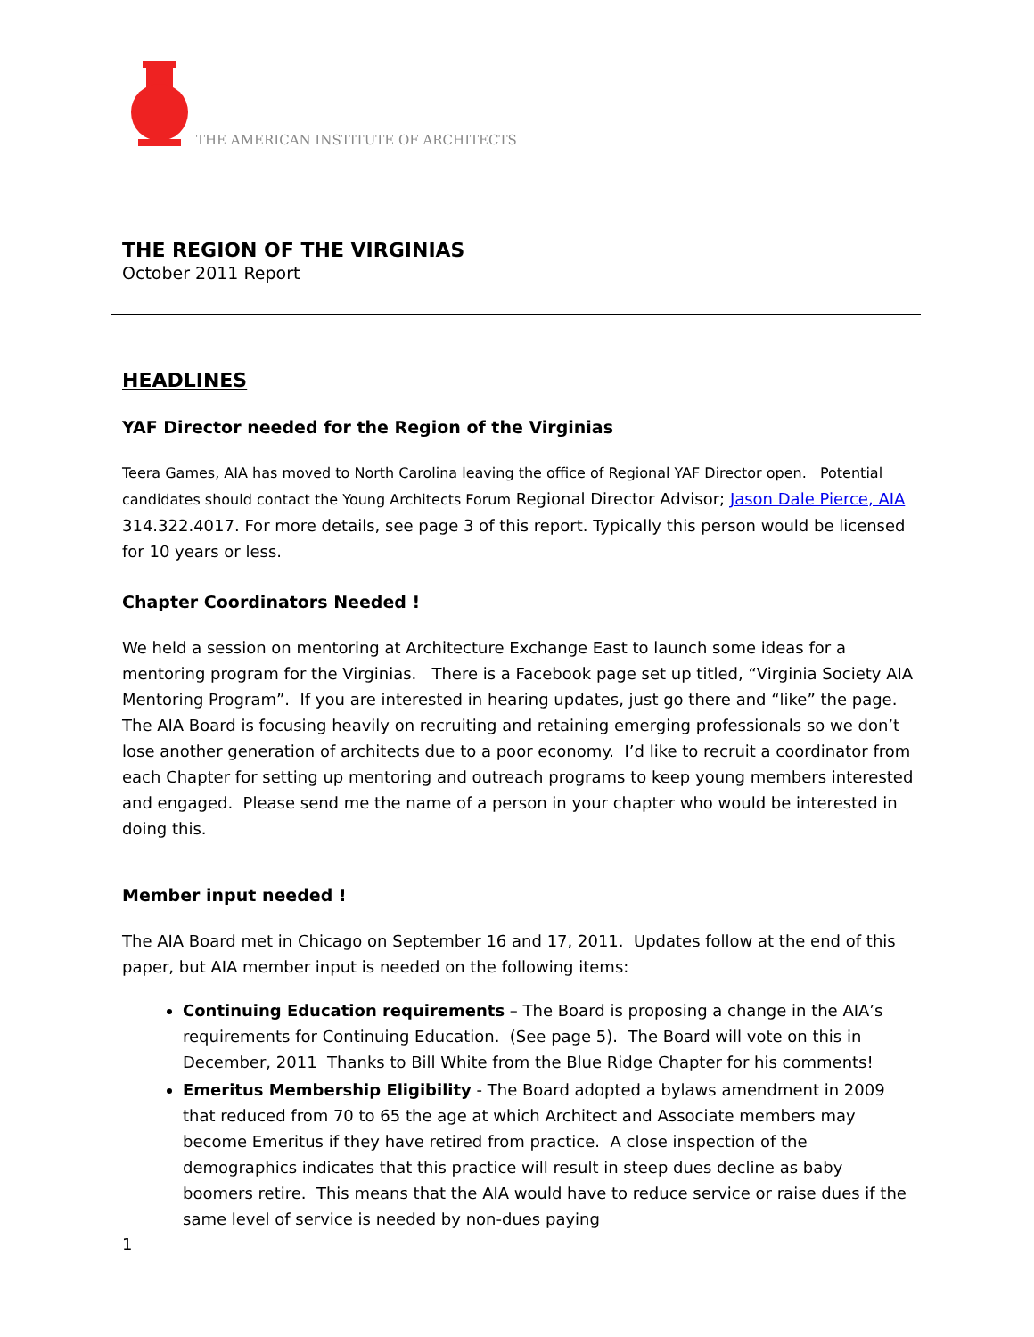THE AMERICAN INSTITUTE OF ARCHITECTS
THE REGION OF THE VIRGINIAS
October 2011 Report
HEADLINES
YAF Director needed for the Region of the Virginias
Teera Games, AIA has moved to North Carolina leaving the office of Regional YAF Director open. Potential candidates should contact the Young Architects Forum Regional Director Advisor; Jason Dale Pierce, AIA 314.322.4017. For more details, see page 3 of this report. Typically this person would be licensed for 10 years or less.
Chapter Coordinators Needed !
We held a session on mentoring at Architecture Exchange East to launch some ideas for a mentoring program for the Virginias. There is a Facebook page set up titled, “Virginia Society AIA Mentoring Program”. If you are interested in hearing updates, just go there and “like” the page. The AIA Board is focusing heavily on recruiting and retaining emerging professionals so we don’t lose another generation of architects due to a poor economy. I’d like to recruit a coordinator from each Chapter for setting up mentoring and outreach programs to keep young members interested and engaged. Please send me the name of a person in your chapter who would be interested in doing this.
Member input needed !
The AIA Board met in Chicago on September 16 and 17, 2011. Updates follow at the end of this paper, but AIA member input is needed on the following items:
Continuing Education requirements – The Board is proposing a change in the AIA’s requirements for Continuing Education. (See page 5). The Board will vote on this in December, 2011 Thanks to Bill White from the Blue Ridge Chapter for his comments!
Emeritus Membership Eligibility - The Board adopted a bylaws amendment in 2009 that reduced from 70 to 65 the age at which Architect and Associate members may become Emeritus if they have retired from practice. A close inspection of the demographics indicates that this practice will result in steep dues decline as baby boomers retire. This means that the AIA would have to reduce service or raise dues if the same level of service is needed by non-dues paying
1